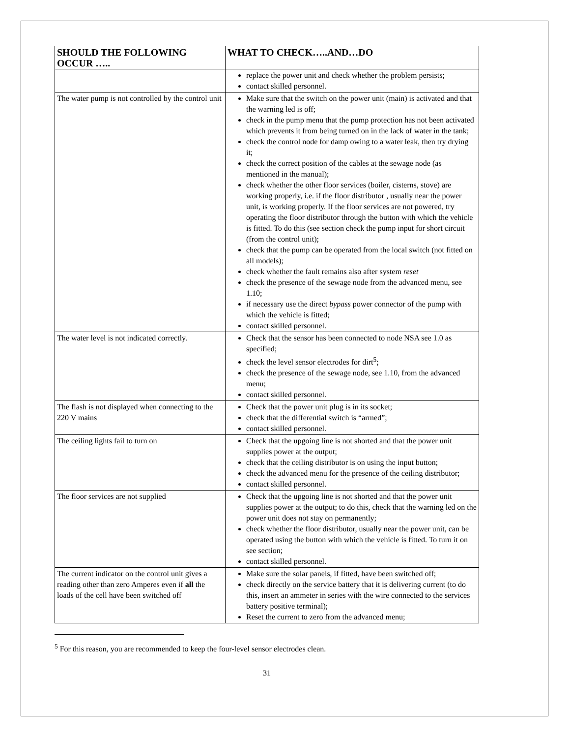| SHOULD THE FOLLOWING OCCUR ….. | WHAT TO CHECK…..AND…DO |
| --- | --- |
| | replace the power unit and check whether the problem persists; contact skilled personnel. |
| The water pump is not controlled by the control unit | Make sure that the switch on the power unit (main) is activated and that the warning led is off; check in the pump menu that the pump protection has not been activated which prevents it from being turned on in the lack of water in the tank; check the control node for damp owing to a water leak, then try drying it; check the correct position of the cables at the sewage node (as mentioned in the manual); check whether the other floor services (boiler, cisterns, stove) are working properly, i.e. if the floor distributor , usually near the power unit, is working properly. If the floor services are not powered, try operating the floor distributor through the button with which the vehicle is fitted. To do this (see section check the pump input for short circuit (from the control unit); check that the pump can be operated from the local switch (not fitted on all models); check whether the fault remains also after system reset check the presence of the sewage node from the advanced menu, see 1.10; if necessary use the direct bypass power connector of the pump with which the vehicle is fitted; contact skilled personnel. |
| The water level is not indicated correctly. | Check that the sensor has been connected to node NSA see 1.0 as specified; check the level sensor electrodes for dirt<sup>5</sup>; check the presence of the sewage node, see 1.10, from the advanced menu; contact skilled personnel. |
| The flash is not displayed when connecting to the 220 V mains | Check that the power unit plug is in its socket; check that the differential switch is “armed”; contact skilled personnel. |
| The ceiling lights fail to turn on | Check that the upgoing line is not shorted and that the power unit supplies power at the output; check that the ceiling distributor is on using the input button; check the advanced menu for the presence of the ceiling distributor; contact skilled personnel. |
| The floor services are not supplied | Check that the upgoing line is not shorted and that the power unit supplies power at the output; to do this, check that the warning led on the power unit does not stay on permanently; check whether the floor distributor, usually near the power unit, can be operated using the button with which the vehicle is fitted. To turn it on see section; contact skilled personnel. |
| The current indicator on the control unit gives a reading other than zero Amperes even if all the loads of the cell have been switched off | Make sure the solar panels, if fitted, have been switched off; check directly on the service battery that it is delivering current (to do this, insert an ammeter in series with the wire connected to the services battery positive terminal); Reset the current to zero from the advanced menu; |
<sup>5</sup> For this reason, you are recommended to keep the four-level sensor electrodes clean.
31